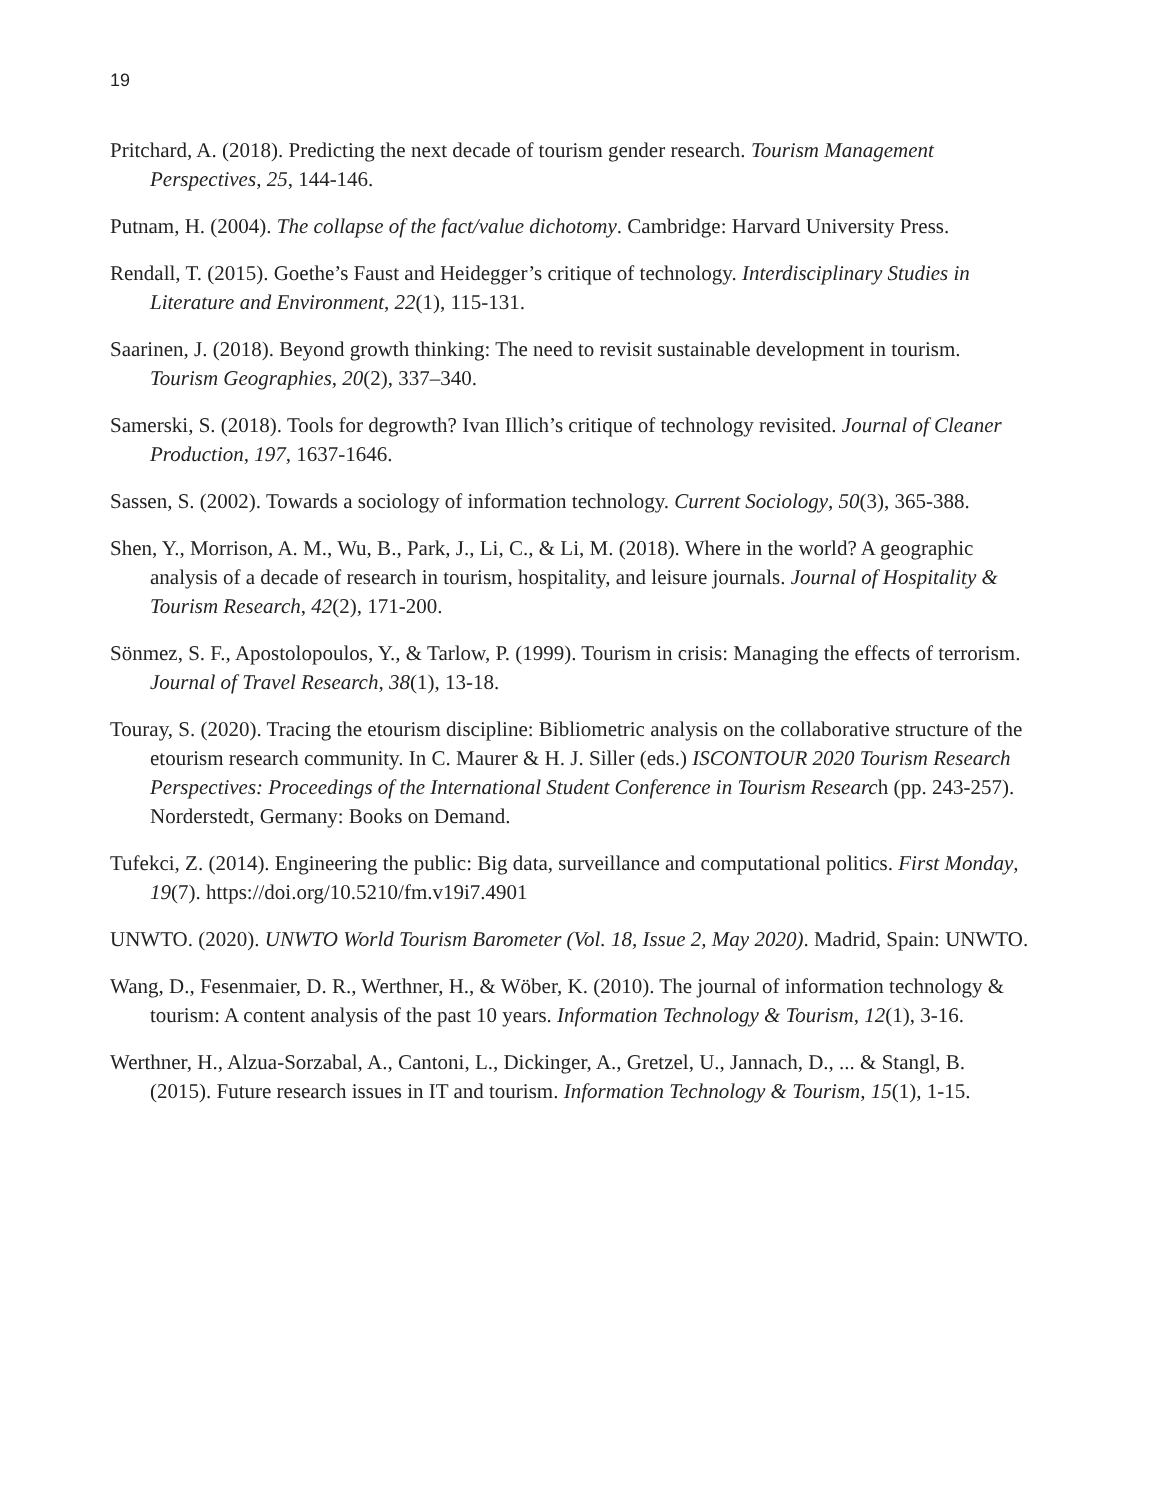19
Pritchard, A. (2018). Predicting the next decade of tourism gender research. Tourism Management Perspectives, 25, 144-146.
Putnam, H. (2004). The collapse of the fact/value dichotomy. Cambridge: Harvard University Press.
Rendall, T. (2015). Goethe’s Faust and Heidegger’s critique of technology. Interdisciplinary Studies in Literature and Environment, 22(1), 115-131.
Saarinen, J. (2018). Beyond growth thinking: The need to revisit sustainable development in tourism. Tourism Geographies, 20(2), 337–340.
Samerski, S. (2018). Tools for degrowth? Ivan Illich’s critique of technology revisited. Journal of Cleaner Production, 197, 1637-1646.
Sassen, S. (2002). Towards a sociology of information technology. Current Sociology, 50(3), 365-388.
Shen, Y., Morrison, A. M., Wu, B., Park, J., Li, C., & Li, M. (2018). Where in the world? A geographic analysis of a decade of research in tourism, hospitality, and leisure journals. Journal of Hospitality & Tourism Research, 42(2), 171-200.
Sönmez, S. F., Apostolopoulos, Y., & Tarlow, P. (1999). Tourism in crisis: Managing the effects of terrorism. Journal of Travel Research, 38(1), 13-18.
Touray, S. (2020). Tracing the etourism discipline: Bibliometric analysis on the collaborative structure of the etourism research community. In C. Maurer & H. J. Siller (eds.) ISCONTOUR 2020 Tourism Research Perspectives: Proceedings of the International Student Conference in Tourism Research (pp. 243-257). Norderstedt, Germany: Books on Demand.
Tufekci, Z. (2014). Engineering the public: Big data, surveillance and computational politics. First Monday, 19(7). https://doi.org/10.5210/fm.v19i7.4901
UNWTO. (2020). UNWTO World Tourism Barometer (Vol. 18, Issue 2, May 2020). Madrid, Spain: UNWTO.
Wang, D., Fesenmaier, D. R., Werthner, H., & Wöber, K. (2010). The journal of information technology & tourism: A content analysis of the past 10 years. Information Technology & Tourism, 12(1), 3-16.
Werthner, H., Alzua-Sorzabal, A., Cantoni, L., Dickinger, A., Gretzel, U., Jannach, D., ... & Stangl, B. (2015). Future research issues in IT and tourism. Information Technology & Tourism, 15(1), 1-15.